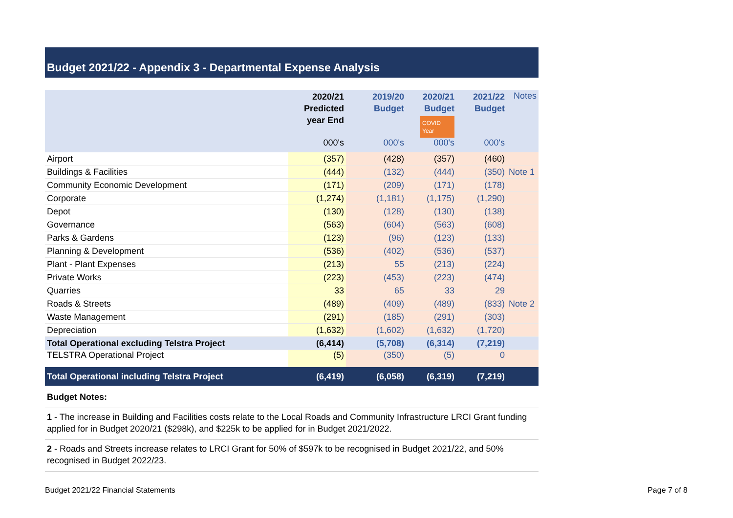Budget 2021/22 - Appendix 3 - Departmental Expense Analysis
| | 2020/21 Predicted year End | 2019/20 Budget | 2020/21 Budget COVID Year | 2021/22 Budget | Notes |
| --- | --- | --- | --- | --- | --- |
| | 000's | 000's | 000's | 000's | |
| Airport | (357) | (428) | (357) | (460) | |
| Buildings & Facilities | (444) | (132) | (444) | (350) | Note 1 |
| Community Economic Development | (171) | (209) | (171) | (178) | |
| Corporate | (1,274) | (1,181) | (1,175) | (1,290) | |
| Depot | (130) | (128) | (130) | (138) | |
| Governance | (563) | (604) | (563) | (608) | |
| Parks & Gardens | (123) | (96) | (123) | (133) | |
| Planning & Development | (536) | (402) | (536) | (537) | |
| Plant - Plant Expenses | (213) | 55 | (213) | (224) | |
| Private Works | (223) | (453) | (223) | (474) | |
| Quarries | 33 | 65 | 33 | 29 | |
| Roads & Streets | (489) | (409) | (489) | (833) | Note 2 |
| Waste Management | (291) | (185) | (291) | (303) | |
| Depreciation | (1,632) | (1,602) | (1,632) | (1,720) | |
| Total Operational excluding Telstra Project | (6,414) | (5,708) | (6,314) | (7,219) | |
| TELSTRA Operational Project | (5) | (350) | (5) | 0 | |
| Total Operational including Telstra Project | (6,419) | (6,058) | (6,319) | (7,219) | |
Budget Notes:
1 - The increase in Building and Facilities costs relate to the Local Roads and Community Infrastructure LRCI Grant funding applied for in Budget 2020/21 ($298k), and $225k to be applied for in Budget 2021/2022.
2 - Roads and Streets increase relates to LRCI Grant for 50% of $597k to be recognised in Budget 2021/22, and 50% recognised in Budget 2022/23.
Budget 2021/22 Financial Statements Page 7 of 8